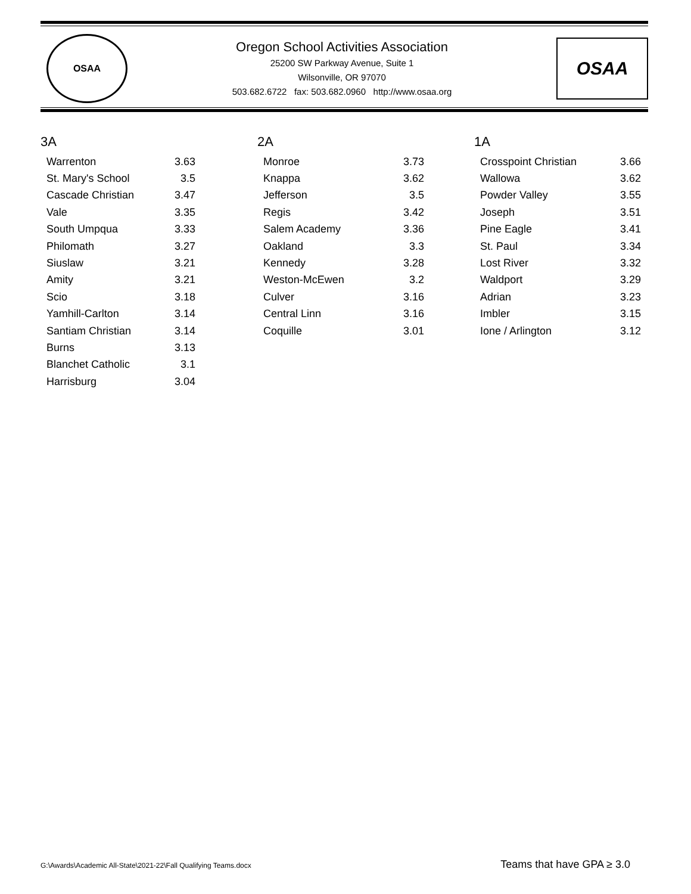OSAA
Oregon School Activities Association
25200 SW Parkway Avenue, Suite 1
Wilsonville, OR 97070
503.682.6722 fax: 503.682.0960 http://www.osaa.org
OSAA
3A
| Warrenton | 3.63 |
| St. Mary's School | 3.5 |
| Cascade Christian | 3.47 |
| Vale | 3.35 |
| South Umpqua | 3.33 |
| Philomath | 3.27 |
| Siuslaw | 3.21 |
| Amity | 3.21 |
| Scio | 3.18 |
| Yamhill-Carlton | 3.14 |
| Santiam Christian | 3.14 |
| Burns | 3.13 |
| Blanchet Catholic | 3.1 |
| Harrisburg | 3.04 |
2A
| Monroe | 3.73 |
| Knappa | 3.62 |
| Jefferson | 3.5 |
| Regis | 3.42 |
| Salem Academy | 3.36 |
| Oakland | 3.3 |
| Kennedy | 3.28 |
| Weston-McEwen | 3.2 |
| Culver | 3.16 |
| Central Linn | 3.16 |
| Coquille | 3.01 |
1A
| Crosspoint Christian | 3.66 |
| Wallowa | 3.62 |
| Powder Valley | 3.55 |
| Joseph | 3.51 |
| Pine Eagle | 3.41 |
| St. Paul | 3.34 |
| Lost River | 3.32 |
| Waldport | 3.29 |
| Adrian | 3.23 |
| Imbler | 3.15 |
| Ione / Arlington | 3.12 |
G:\Awards\Academic All-State\2021-22\Fall Qualifying Teams.docx Teams that have GPA ≥ 3.0